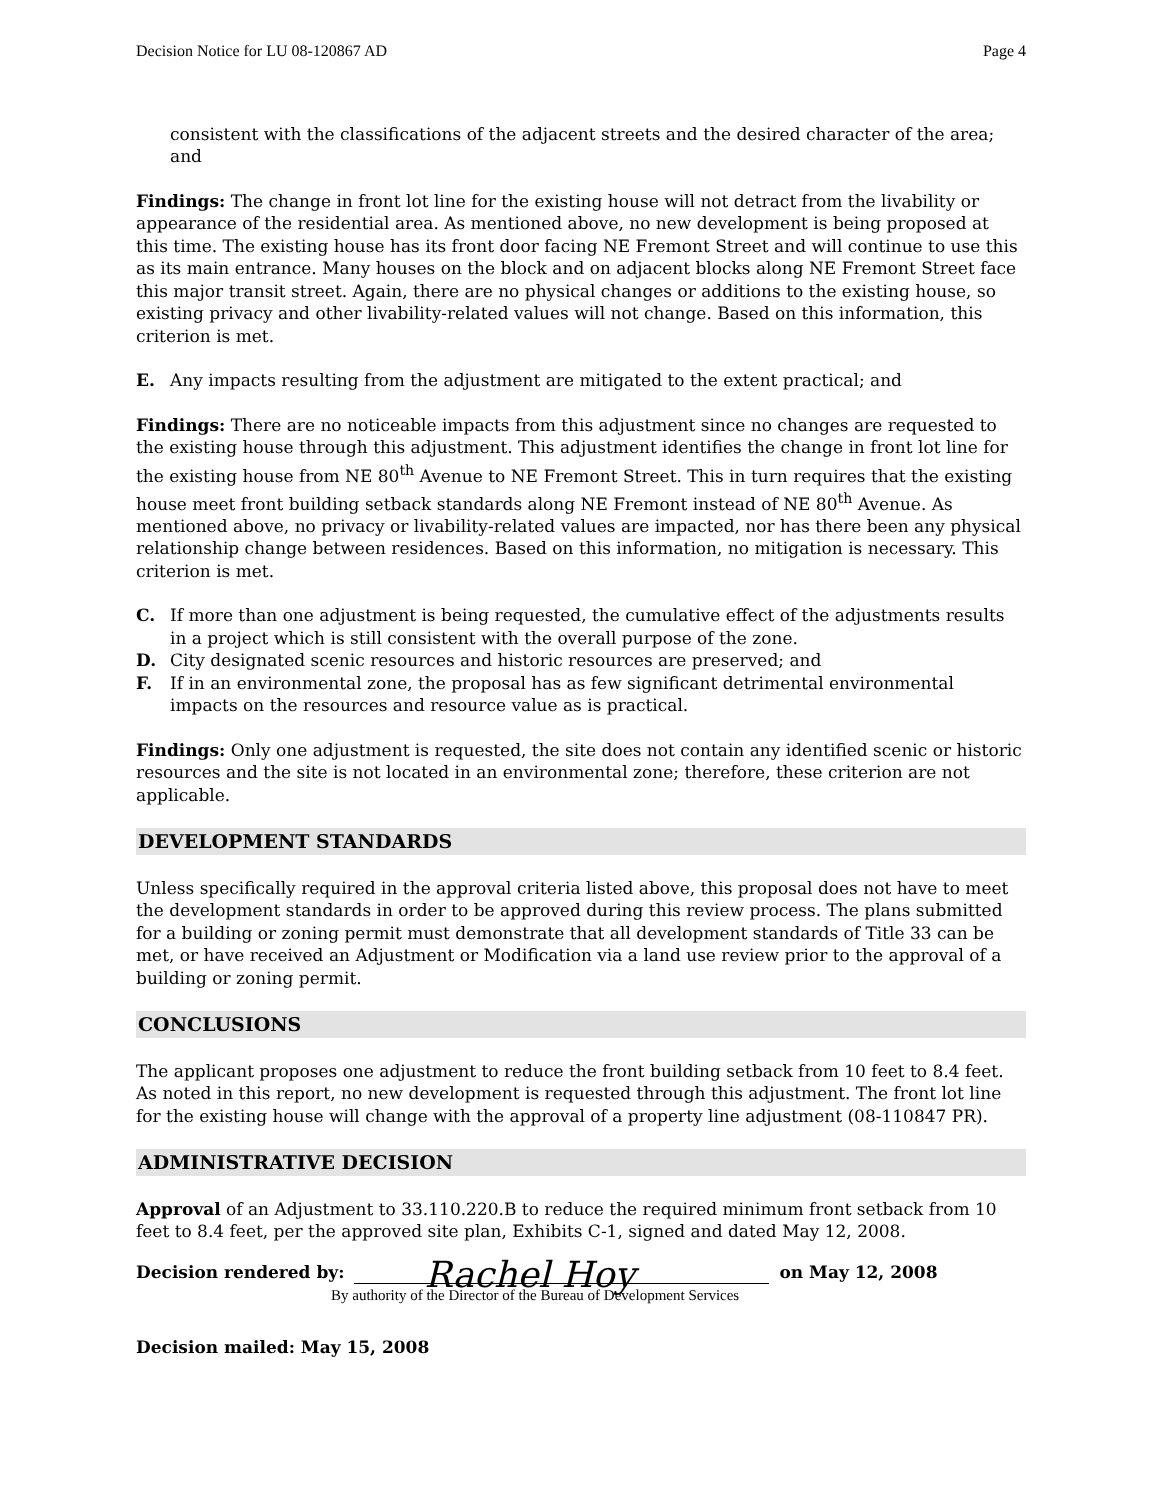Decision Notice for LU 08-120867 AD Page 4
consistent with the classifications of the adjacent streets and the desired character of the area; and
Findings: The change in front lot line for the existing house will not detract from the livability or appearance of the residential area. As mentioned above, no new development is being proposed at this time. The existing house has its front door facing NE Fremont Street and will continue to use this as its main entrance. Many houses on the block and on adjacent blocks along NE Fremont Street face this major transit street. Again, there are no physical changes or additions to the existing house, so existing privacy and other livability-related values will not change. Based on this information, this criterion is met.
E. Any impacts resulting from the adjustment are mitigated to the extent practical; and
Findings: There are no noticeable impacts from this adjustment since no changes are requested to the existing house through this adjustment. This adjustment identifies the change in front lot line for the existing house from NE 80<sup>th</sup> Avenue to NE Fremont Street. This in turn requires that the existing house meet front building setback standards along NE Fremont instead of NE 80<sup>th</sup> Avenue. As mentioned above, no privacy or livability-related values are impacted, nor has there been any physical relationship change between residences. Based on this information, no mitigation is necessary. This criterion is met.
C. If more than one adjustment is being requested, the cumulative effect of the adjustments results in a project which is still consistent with the overall purpose of the zone.
D. City designated scenic resources and historic resources are preserved; and
F. If in an environmental zone, the proposal has as few significant detrimental environmental impacts on the resources and resource value as is practical.
Findings: Only one adjustment is requested, the site does not contain any identified scenic or historic resources and the site is not located in an environmental zone; therefore, these criterion are not applicable.
DEVELOPMENT STANDARDS
Unless specifically required in the approval criteria listed above, this proposal does not have to meet the development standards in order to be approved during this review process. The plans submitted for a building or zoning permit must demonstrate that all development standards of Title 33 can be met, or have received an Adjustment or Modification via a land use review prior to the approval of a building or zoning permit.
CONCLUSIONS
The applicant proposes one adjustment to reduce the front building setback from 10 feet to 8.4 feet. As noted in this report, no new development is requested through this adjustment. The front lot line for the existing house will change with the approval of a property line adjustment (08-110847 PR).
ADMINISTRATIVE DECISION
Approval of an Adjustment to 33.110.220.B to reduce the required minimum front setback from 10 feet to 8.4 feet, per the approved site plan, Exhibits C-1, signed and dated May 12, 2008.
Decision rendered by:
Rachel Hoy
on May 12, 2008
By authority of the Director of the Bureau of Development Services
Decision mailed: May 15, 2008